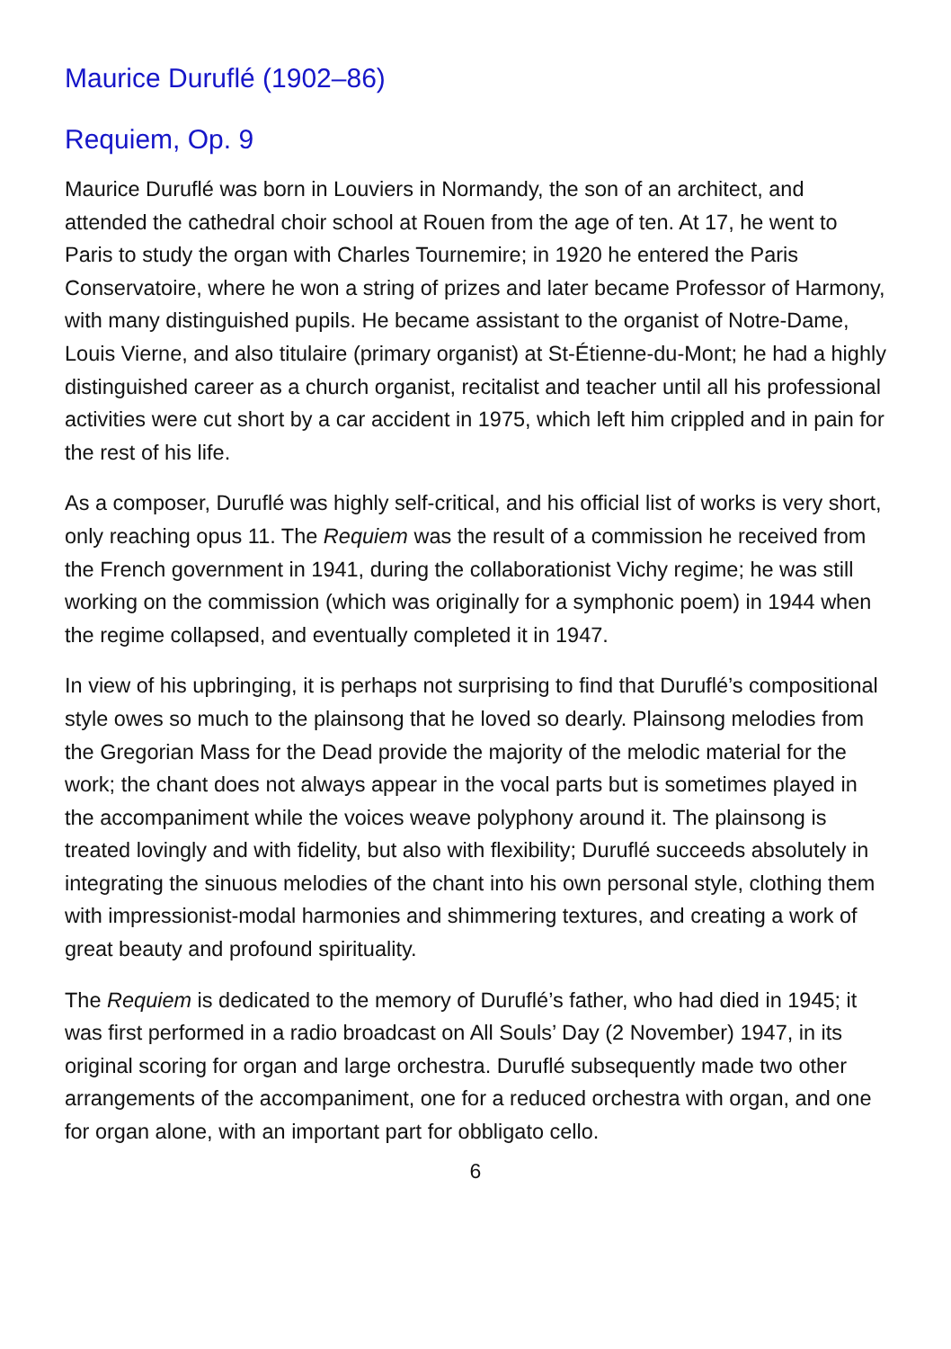Maurice Duruflé (1902–86)
Requiem, Op. 9
Maurice Duruflé was born in Louviers in Normandy, the son of an architect, and attended the cathedral choir school at Rouen from the age of ten. At 17, he went to Paris to study the organ with Charles Tournemire; in 1920 he entered the Paris Conservatoire, where he won a string of prizes and later became Professor of Harmony, with many distinguished pupils. He became assistant to the organist of Notre-Dame, Louis Vierne, and also titulaire (primary organist) at St-Étienne-du-Mont; he had a highly distinguished career as a church organist, recitalist and teacher until all his professional activities were cut short by a car accident in 1975, which left him crippled and in pain for the rest of his life.
As a composer, Duruflé was highly self-critical, and his official list of works is very short, only reaching opus 11. The Requiem was the result of a commission he received from the French government in 1941, during the collaborationist Vichy regime; he was still working on the commission (which was originally for a symphonic poem) in 1944 when the regime collapsed, and eventually completed it in 1947.
In view of his upbringing, it is perhaps not surprising to find that Duruflé’s compositional style owes so much to the plainsong that he loved so dearly. Plainsong melodies from the Gregorian Mass for the Dead provide the majority of the melodic material for the work; the chant does not always appear in the vocal parts but is sometimes played in the accompaniment while the voices weave polyphony around it. The plainsong is treated lovingly and with fidelity, but also with flexibility; Duruflé succeeds absolutely in integrating the sinuous melodies of the chant into his own personal style, clothing them with impressionist-modal harmonies and shimmering textures, and creating a work of great beauty and profound spirituality.
The Requiem is dedicated to the memory of Duruflé’s father, who had died in 1945; it was first performed in a radio broadcast on All Souls’ Day (2 November) 1947, in its original scoring for organ and large orchestra. Duruflé subsequently made two other arrangements of the accompaniment, one for a reduced orchestra with organ, and one for organ alone, with an important part for obbligato cello.
6